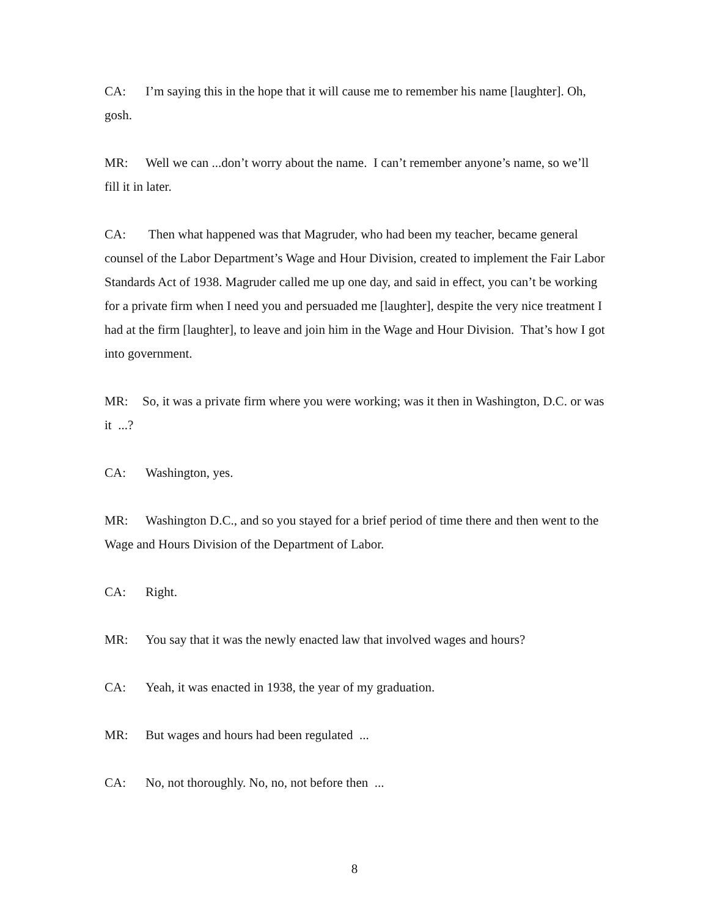CA: I’m saying this in the hope that it will cause me to remember his name [laughter]. Oh, gosh.
MR: Well we can ...don’t worry about the name. I can’t remember anyone’s name, so we’ll fill it in later.
CA: Then what happened was that Magruder, who had been my teacher, became general counsel of the Labor Department’s Wage and Hour Division, created to implement the Fair Labor Standards Act of 1938. Magruder called me up one day, and said in effect, you can’t be working for a private firm when I need you and persuaded me [laughter], despite the very nice treatment I had at the firm [laughter], to leave and join him in the Wage and Hour Division. That’s how I got into government.
MR: So, it was a private firm where you were working; was it then in Washington, D.C. or was it ...?
CA: Washington, yes.
MR: Washington D.C., and so you stayed for a brief period of time there and then went to the Wage and Hours Division of the Department of Labor.
CA: Right.
MR: You say that it was the newly enacted law that involved wages and hours?
CA: Yeah, it was enacted in 1938, the year of my graduation.
MR: But wages and hours had been regulated ...
CA: No, not thoroughly. No, no, not before then ...
8